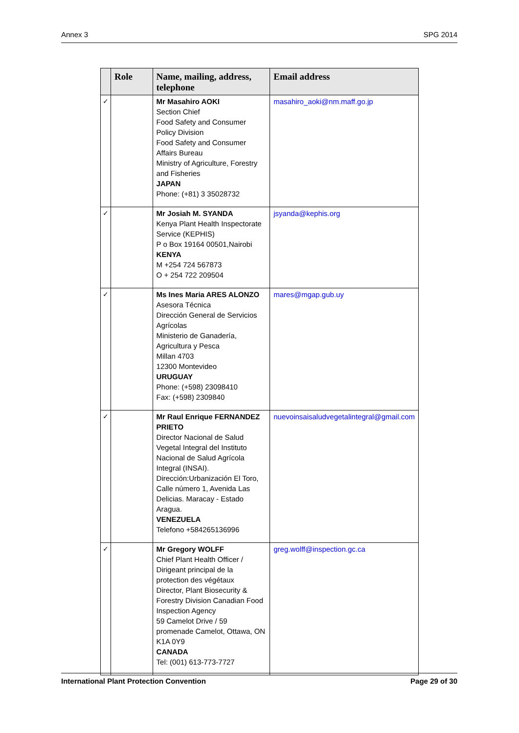Annex 3 SPG 2014
| | Role | Name, mailing, address, telephone | Email address |
| --- | --- | --- | --- |
| ✓ | | Mr Masahiro AOKI Section Chief Food Safety and Consumer Policy Division Food Safety and Consumer Affairs Bureau Ministry of Agriculture, Forestry and Fisheries JAPAN Phone: (+81) 3 35028732 | masahiro_aoki@nm.maff.go.jp |
| ✓ | | Mr Josiah M. SYANDA Kenya Plant Health Inspectorate Service (KEPHIS) P o Box 19164 00501,Nairobi KENYA M +254 724 567873 O + 254 722 209504 | jsyanda@kephis.org |
| ✓ | | Ms Ines Maria ARES ALONZO Asesora Técnica Dirección General de Servicios Agrícolas Ministerio de Ganadería, Agricultura y Pesca Millan 4703 12300 Montevideo URUGUAY Phone: (+598) 23098410 Fax: (+598) 2309840 | mares@mgap.gub.uy |
| ✓ | | Mr Raul Enrique FERNANDEZ PRIETO Director Nacional de Salud Vegetal Integral del Instituto Nacional de Salud Agrícola Integral (INSAI). Dirección:Urbanización El Toro, Calle número 1, Avenida Las Delicias. Maracay - Estado Aragua. VENEZUELA Telefono +584265136996 | nuevoinsaisaludvegetalintegral@gmail.com |
| ✓ | | Mr Gregory WOLFF Chief Plant Health Officer / Dirigeant principal de la protection des végétaux Director, Plant Biosecurity & Forestry Division Canadian Food Inspection Agency 59 Camelot Drive / 59 promenade Camelot, Ottawa, ON K1A 0Y9 CANADA Tel: (001) 613-773-7727 | greg.wolff@inspection.gc.ca |
International Plant Protection Convention Page 29 of 30